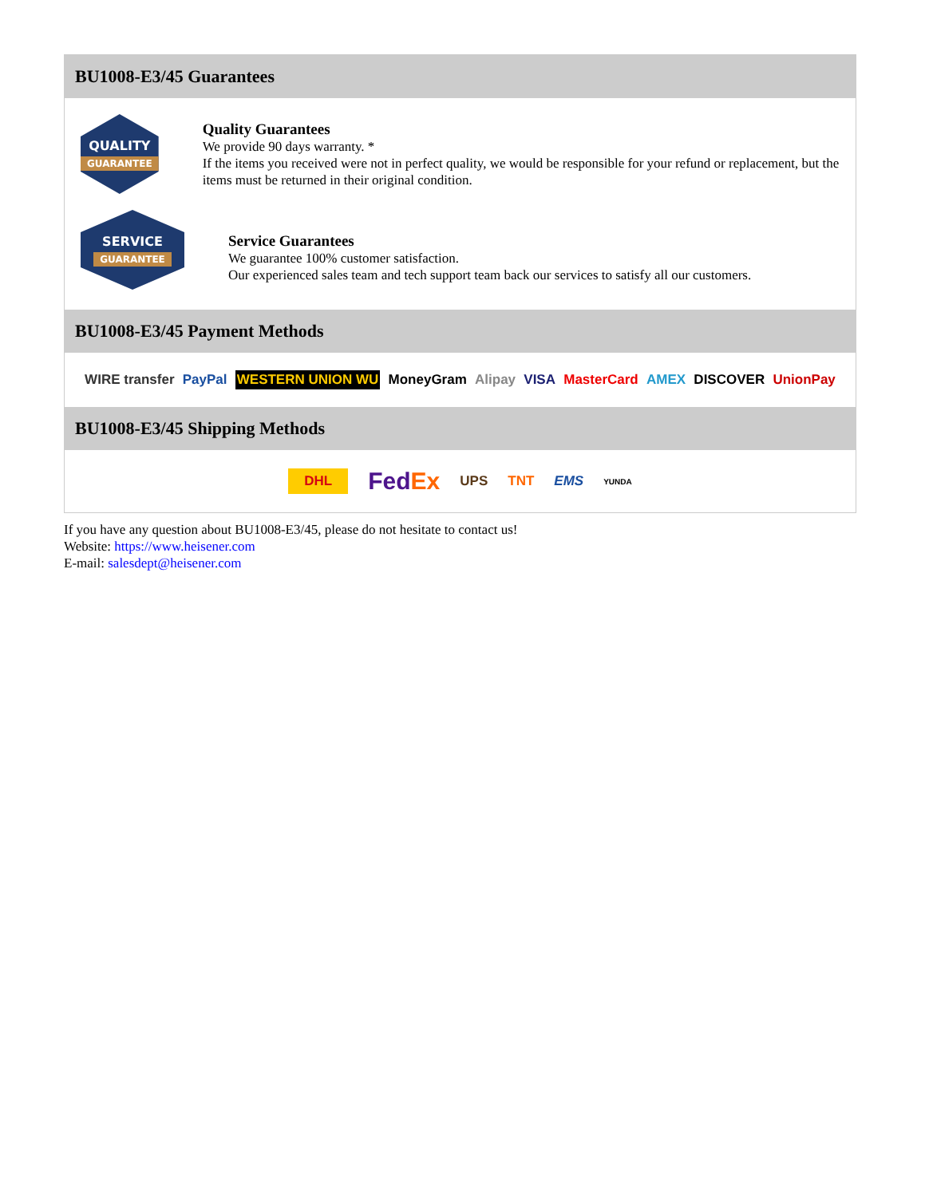BU1008-E3/45 Guarantees
QUALITY
GUARANTEE
Quality Guarantees
We provide 90 days warranty. *
If the items you received were not in perfect quality, we would be responsible for your refund or replacement, but the items must be returned in their original condition.
SERVICE
GUARANTEE
Service Guarantees
We guarantee 100% customer satisfaction.
Our experienced sales team and tech support team back our services to satisfy all our customers.
BU1008-E3/45 Payment Methods
WIRE transfer PayPal WESTERN UNION WU MoneyGram Alipay VISA MasterCard AMEX DISCOVER UnionPay
BU1008-E3/45 Shipping Methods
DHL FedEx UPS TNT EMS YUNDA
If you have any question about BU1008-E3/45, please do not hesitate to contact us!
Website: https://www.heisener.com
E-mail: salesdept@heisener.com